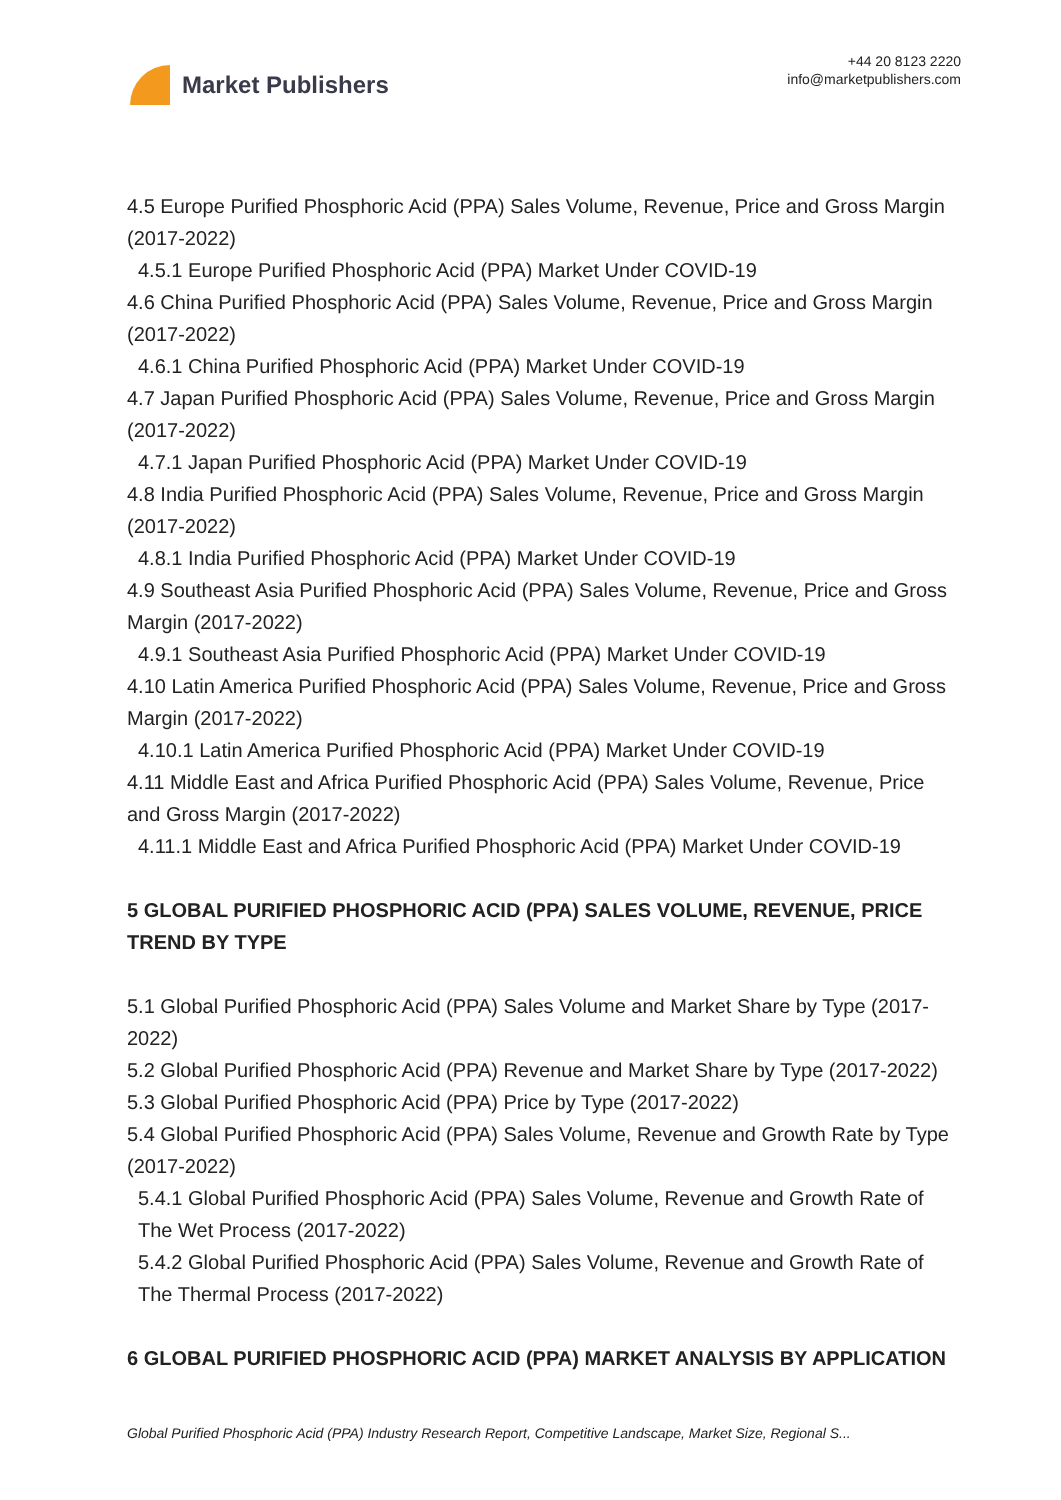Market Publishers
+44 20 8123 2220
info@marketpublishers.com
4.5 Europe Purified Phosphoric Acid (PPA) Sales Volume, Revenue, Price and Gross Margin (2017-2022)
4.5.1 Europe Purified Phosphoric Acid (PPA) Market Under COVID-19
4.6 China Purified Phosphoric Acid (PPA) Sales Volume, Revenue, Price and Gross Margin (2017-2022)
4.6.1 China Purified Phosphoric Acid (PPA) Market Under COVID-19
4.7 Japan Purified Phosphoric Acid (PPA) Sales Volume, Revenue, Price and Gross Margin (2017-2022)
4.7.1 Japan Purified Phosphoric Acid (PPA) Market Under COVID-19
4.8 India Purified Phosphoric Acid (PPA) Sales Volume, Revenue, Price and Gross Margin (2017-2022)
4.8.1 India Purified Phosphoric Acid (PPA) Market Under COVID-19
4.9 Southeast Asia Purified Phosphoric Acid (PPA) Sales Volume, Revenue, Price and Gross Margin (2017-2022)
4.9.1 Southeast Asia Purified Phosphoric Acid (PPA) Market Under COVID-19
4.10 Latin America Purified Phosphoric Acid (PPA) Sales Volume, Revenue, Price and Gross Margin (2017-2022)
4.10.1 Latin America Purified Phosphoric Acid (PPA) Market Under COVID-19
4.11 Middle East and Africa Purified Phosphoric Acid (PPA) Sales Volume, Revenue, Price and Gross Margin (2017-2022)
4.11.1 Middle East and Africa Purified Phosphoric Acid (PPA) Market Under COVID-19
5 GLOBAL PURIFIED PHOSPHORIC ACID (PPA) SALES VOLUME, REVENUE, PRICE TREND BY TYPE
5.1 Global Purified Phosphoric Acid (PPA) Sales Volume and Market Share by Type (2017-2022)
5.2 Global Purified Phosphoric Acid (PPA) Revenue and Market Share by Type (2017-2022)
5.3 Global Purified Phosphoric Acid (PPA) Price by Type (2017-2022)
5.4 Global Purified Phosphoric Acid (PPA) Sales Volume, Revenue and Growth Rate by Type (2017-2022)
5.4.1 Global Purified Phosphoric Acid (PPA) Sales Volume, Revenue and Growth Rate of The Wet Process (2017-2022)
5.4.2 Global Purified Phosphoric Acid (PPA) Sales Volume, Revenue and Growth Rate of The Thermal Process (2017-2022)
6 GLOBAL PURIFIED PHOSPHORIC ACID (PPA) MARKET ANALYSIS BY APPLICATION
Global Purified Phosphoric Acid (PPA) Industry Research Report, Competitive Landscape, Market Size, Regional S...